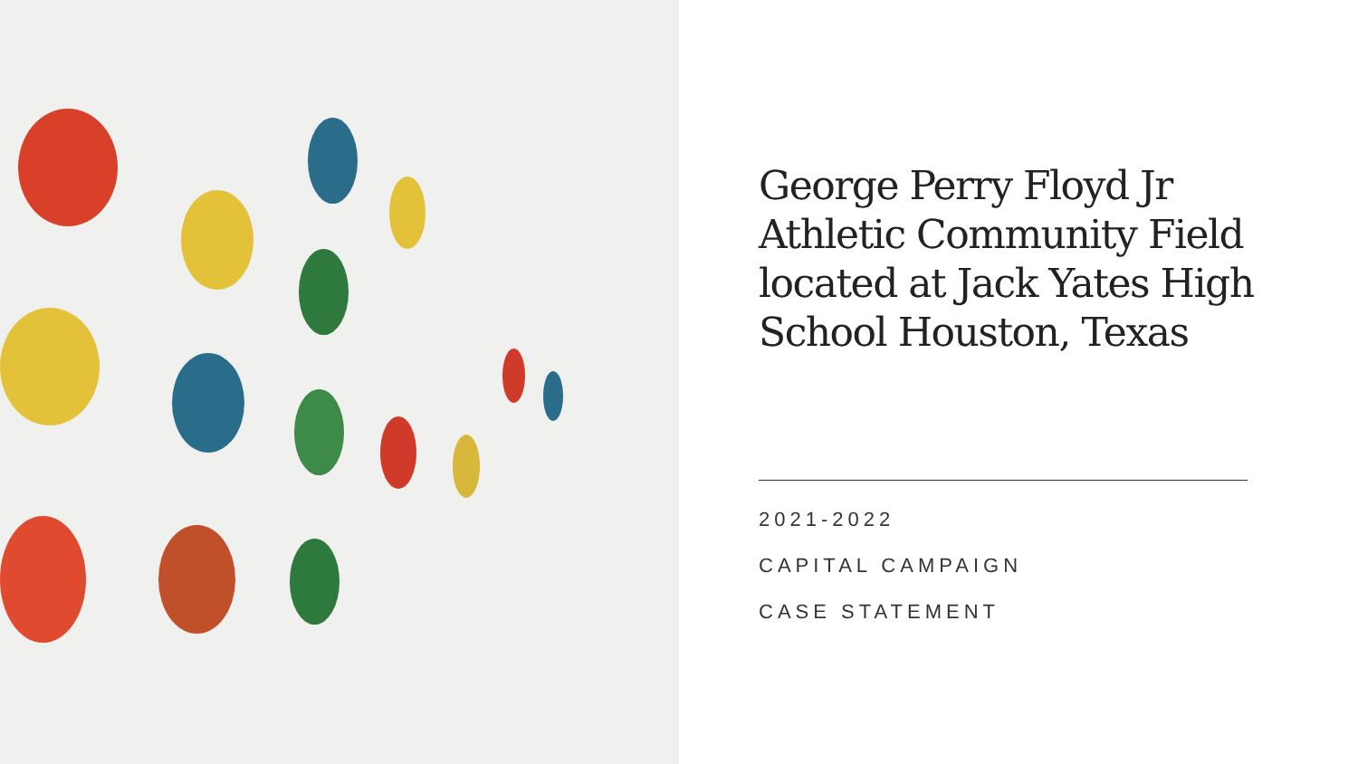George Perry Floyd Jr Athletic Community Field located at Jack Yates High School Houston, Texas
2021-2022
CAPITAL CAMPAIGN
CASE STATEMENT